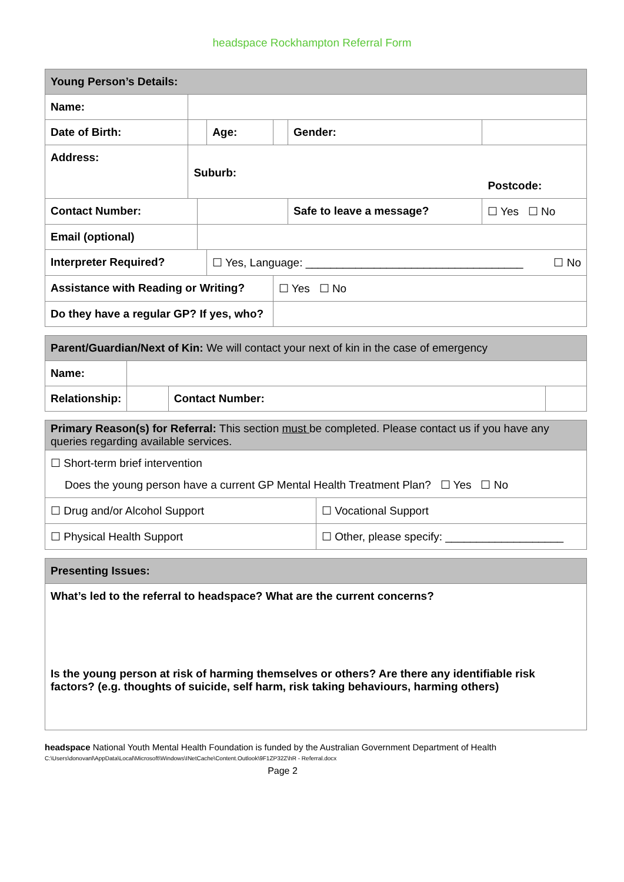headspace Rockhampton Referral Form
| Young Person’s Details: | | | | | | | |
| Name: | | | | | | | |
| Date of Birth: | | | Age: | | Gender: | | |
| Address: | Suburb: Postcode: | | | | | | |
| Contact Number: | | | | | Safe to leave a message? | | ☐ Yes ☐ No |
| Email (optional) | | | | | | | |
| Interpreter Required? | | | ☐ Yes, Language: ___________________________________ ☐ No | | | | |
| Assistance with Reading or Writing? | | | | ☐ Yes ☐ No | | | |
| Do they have a regular GP? If yes, who? | | | | | | | |
| Parent/Guardian/Next of Kin: We will contact your next of kin in the case of emergency | | | |
| Name: | | | |
| Relationship: | | Contact Number: | |
| Primary Reason(s) for Referral: This section must be completed. Please contact us if you have any queries regarding available services. | |
| ☐ Short-term brief intervention Does the young person have a current GP Mental Health Treatment Plan? ☐ Yes ☐ No | |
| ☐ Drug and/or Alcohol Support | ☐ Vocational Support |
| ☐ Physical Health Support | ☐ Other, please specify: ___________________ |
| Presenting Issues: |
| What’s led to the referral to headspace? What are the current concerns? Is the young person at risk of harming themselves or others? Are there any identifiable risk factors? (e.g. thoughts of suicide, self harm, risk taking behaviours, harming others) |
headspace National Youth Mental Health Foundation is funded by the Australian Government Department of Health
C:\Users\donovanl\AppData\Local\Microsoft\Windows\INetCache\Content.Outlook\9F1ZP32Z\hR - Referral.docx
Page 2